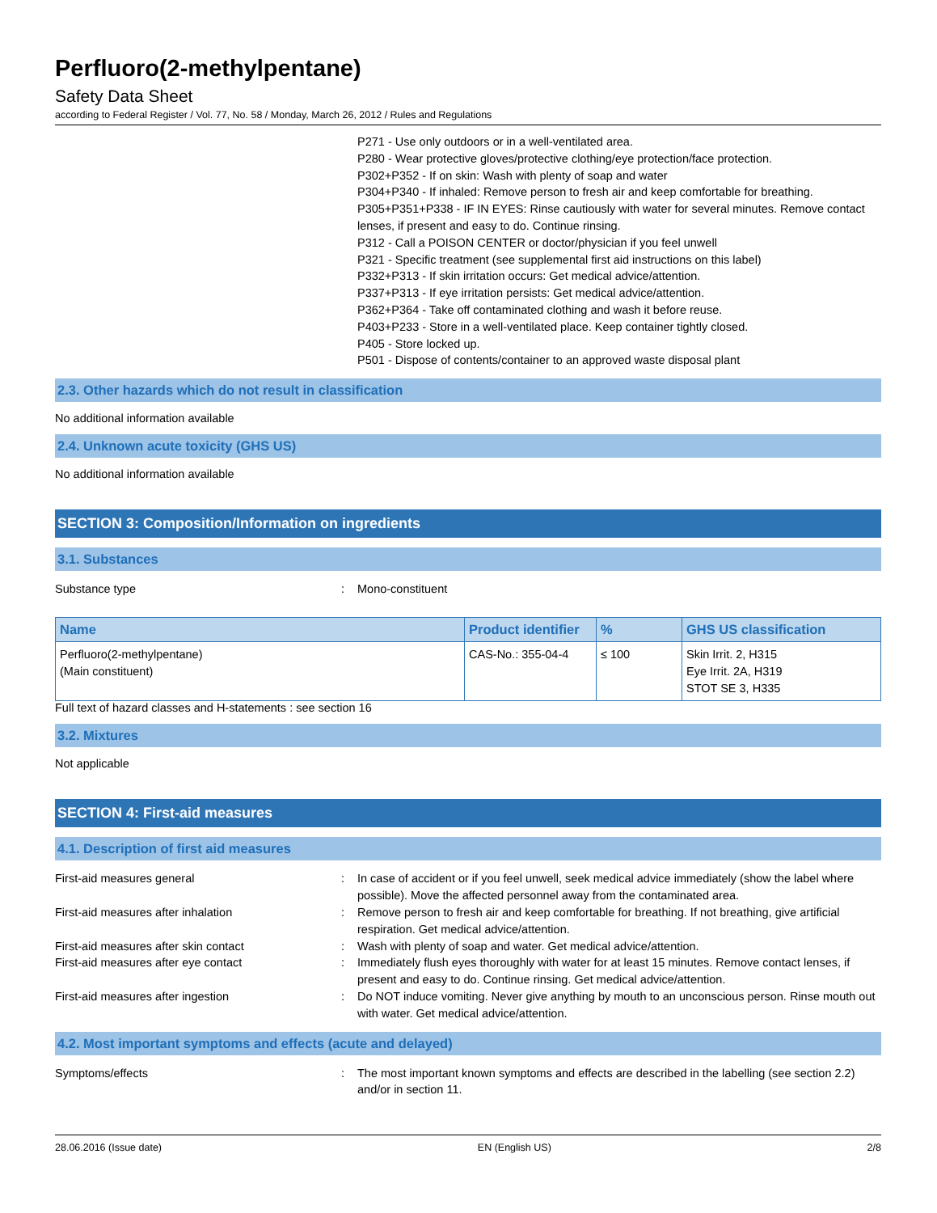Perfluoro(2-methylpentane)
Safety Data Sheet
according to Federal Register / Vol. 77, No. 58 / Monday, March 26, 2012 / Rules and Regulations
P271 - Use only outdoors or in a well-ventilated area.
P280 - Wear protective gloves/protective clothing/eye protection/face protection.
P302+P352 - If on skin: Wash with plenty of soap and water
P304+P340 - If inhaled: Remove person to fresh air and keep comfortable for breathing.
P305+P351+P338 - IF IN EYES: Rinse cautiously with water for several minutes. Remove contact lenses, if present and easy to do. Continue rinsing.
P312 - Call a POISON CENTER or doctor/physician if you feel unwell
P321 - Specific treatment (see supplemental first aid instructions on this label)
P332+P313 - If skin irritation occurs: Get medical advice/attention.
P337+P313 - If eye irritation persists: Get medical advice/attention.
P362+P364 - Take off contaminated clothing and wash it before reuse.
P403+P233 - Store in a well-ventilated place. Keep container tightly closed.
P405 - Store locked up.
P501 - Dispose of contents/container to an approved waste disposal plant
2.3. Other hazards which do not result in classification
No additional information available
2.4. Unknown acute toxicity (GHS US)
No additional information available
SECTION 3: Composition/Information on ingredients
3.1. Substances
Substance type : Mono-constituent
| Name | Product identifier | % | GHS US classification |
| --- | --- | --- | --- |
| Perfluoro(2-methylpentane) (Main constituent) | CAS-No.: 355-04-4 | ≤ 100 | Skin Irrit. 2, H315 Eye Irrit. 2A, H319 STOT SE 3, H335 |
Full text of hazard classes and H-statements : see section 16
3.2. Mixtures
Not applicable
SECTION 4: First-aid measures
4.1. Description of first aid measures
First-aid measures general : In case of accident or if you feel unwell, seek medical advice immediately (show the label where possible). Move the affected personnel away from the contaminated area.
First-aid measures after inhalation : Remove person to fresh air and keep comfortable for breathing. If not breathing, give artificial respiration. Get medical advice/attention.
First-aid measures after skin contact : Wash with plenty of soap and water. Get medical advice/attention.
First-aid measures after eye contact : Immediately flush eyes thoroughly with water for at least 15 minutes. Remove contact lenses, if present and easy to do. Continue rinsing. Get medical advice/attention.
First-aid measures after ingestion : Do NOT induce vomiting. Never give anything by mouth to an unconscious person. Rinse mouth out with water. Get medical advice/attention.
4.2. Most important symptoms and effects (acute and delayed)
Symptoms/effects : The most important known symptoms and effects are described in the labelling (see section 2.2) and/or in section 11.
28.06.2016 (Issue date) EN (English US) 2/8